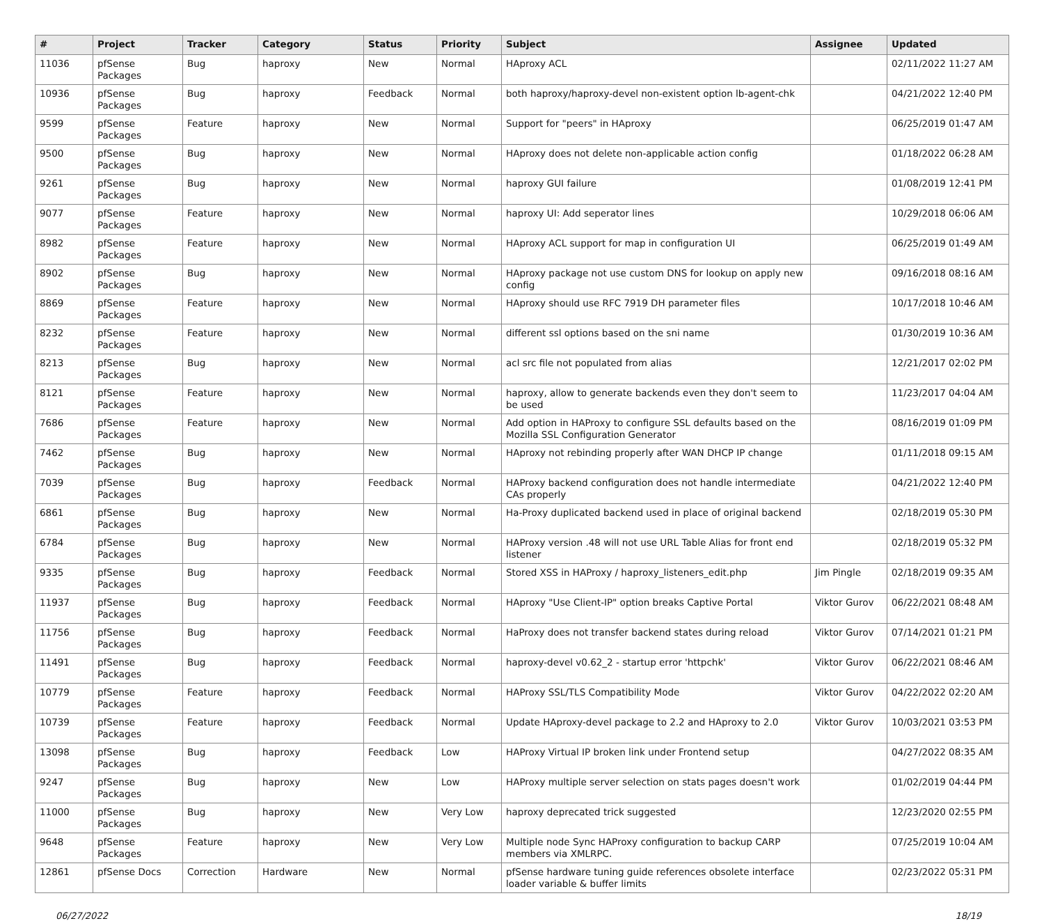| # | Project | Tracker | Category | Status | Priority | Subject | Assignee | Updated |
| --- | --- | --- | --- | --- | --- | --- | --- | --- |
| 11036 | pfSense Packages | Bug | haproxy | New | Normal | HAproxy ACL | | 02/11/2022 11:27 AM |
| 10936 | pfSense Packages | Bug | haproxy | Feedback | Normal | both haproxy/haproxy-devel non-existent option lb-agent-chk | | 04/21/2022 12:40 PM |
| 9599 | pfSense Packages | Feature | haproxy | New | Normal | Support for "peers" in HAproxy | | 06/25/2019 01:47 AM |
| 9500 | pfSense Packages | Bug | haproxy | New | Normal | HAproxy does not delete non-applicable action config | | 01/18/2022 06:28 AM |
| 9261 | pfSense Packages | Bug | haproxy | New | Normal | haproxy GUI failure | | 01/08/2019 12:41 PM |
| 9077 | pfSense Packages | Feature | haproxy | New | Normal | haproxy UI: Add seperator lines | | 10/29/2018 06:06 AM |
| 8982 | pfSense Packages | Feature | haproxy | New | Normal | HAproxy ACL support for map in configuration UI | | 06/25/2019 01:49 AM |
| 8902 | pfSense Packages | Bug | haproxy | New | Normal | HAproxy package not use custom DNS for lookup on apply new config | | 09/16/2018 08:16 AM |
| 8869 | pfSense Packages | Feature | haproxy | New | Normal | HAproxy should use RFC 7919 DH parameter files | | 10/17/2018 10:46 AM |
| 8232 | pfSense Packages | Feature | haproxy | New | Normal | different ssl options based on the sni name | | 01/30/2019 10:36 AM |
| 8213 | pfSense Packages | Bug | haproxy | New | Normal | acl src file not populated from alias | | 12/21/2017 02:02 PM |
| 8121 | pfSense Packages | Feature | haproxy | New | Normal | haproxy, allow to generate backends even they don't seem to be used | | 11/23/2017 04:04 AM |
| 7686 | pfSense Packages | Feature | haproxy | New | Normal | Add option in HAProxy to configure SSL defaults based on the Mozilla SSL Configuration Generator | | 08/16/2019 01:09 PM |
| 7462 | pfSense Packages | Bug | haproxy | New | Normal | HAproxy not rebinding properly after WAN DHCP IP change | | 01/11/2018 09:15 AM |
| 7039 | pfSense Packages | Bug | haproxy | Feedback | Normal | HAProxy backend configuration does not handle intermediate CAs properly | | 04/21/2022 12:40 PM |
| 6861 | pfSense Packages | Bug | haproxy | New | Normal | Ha-Proxy duplicated backend used in place of original backend | | 02/18/2019 05:30 PM |
| 6784 | pfSense Packages | Bug | haproxy | New | Normal | HAProxy version .48 will not use URL Table Alias for front end listener | | 02/18/2019 05:32 PM |
| 9335 | pfSense Packages | Bug | haproxy | Feedback | Normal | Stored XSS in HAProxy / haproxy_listeners_edit.php | Jim Pingle | 02/18/2019 09:35 AM |
| 11937 | pfSense Packages | Bug | haproxy | Feedback | Normal | HAproxy "Use Client-IP" option breaks Captive Portal | Viktor Gurov | 06/22/2021 08:48 AM |
| 11756 | pfSense Packages | Bug | haproxy | Feedback | Normal | HaProxy does not transfer backend states during reload | Viktor Gurov | 07/14/2021 01:21 PM |
| 11491 | pfSense Packages | Bug | haproxy | Feedback | Normal | haproxy-devel v0.62_2 - startup error 'httpchk' | Viktor Gurov | 06/22/2021 08:46 AM |
| 10779 | pfSense Packages | Feature | haproxy | Feedback | Normal | HAProxy SSL/TLS Compatibility Mode | Viktor Gurov | 04/22/2022 02:20 AM |
| 10739 | pfSense Packages | Feature | haproxy | Feedback | Normal | Update HAproxy-devel package to 2.2 and HAproxy to 2.0 | Viktor Gurov | 10/03/2021 03:53 PM |
| 13098 | pfSense Packages | Bug | haproxy | Feedback | Low | HAProxy Virtual IP broken link under Frontend setup | | 04/27/2022 08:35 AM |
| 9247 | pfSense Packages | Bug | haproxy | New | Low | HAProxy multiple server selection on stats pages doesn't work | | 01/02/2019 04:44 PM |
| 11000 | pfSense Packages | Bug | haproxy | New | Very Low | haproxy deprecated trick suggested | | 12/23/2020 02:55 PM |
| 9648 | pfSense Packages | Feature | haproxy | New | Very Low | Multiple node Sync HAProxy configuration to backup CARP members via XMLRPC. | | 07/25/2019 10:04 AM |
| 12861 | pfSense Docs | Correction | Hardware | New | Normal | pfSense hardware tuning guide references obsolete interface loader variable & buffer limits | | 02/23/2022 05:31 PM |
06/27/2022 18/19